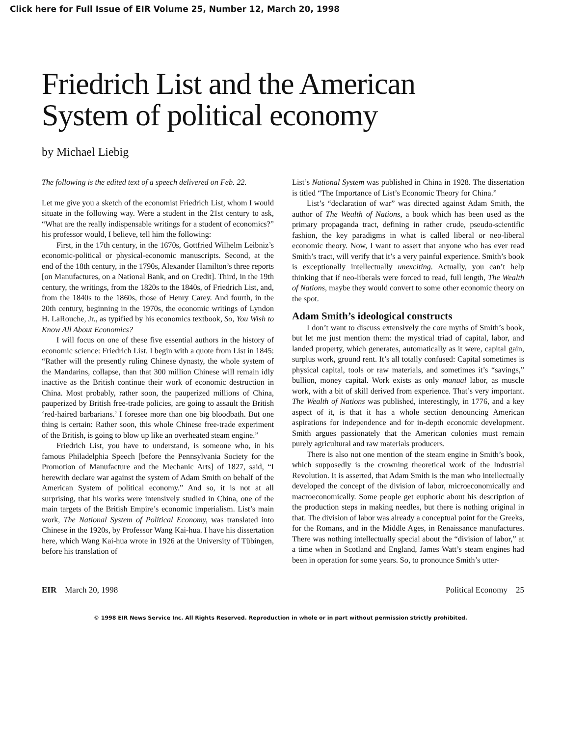Click here for Full Issue of EIR Volume 25, Number 12, March 20, 1998
Friedrich List and the American
System of political economy
by Michael Liebig
The following is the edited text of a speech delivered on Feb. 22.
Let me give you a sketch of the economist Friedrich List, whom I would situate in the following way. Were a student in the 21st century to ask, “What are the really indispensable writings for a student of economics?” his professor would, I believe, tell him the following:
First, in the 17th century, in the 1670s, Gottfried Wilhelm Leibniz’s economic-political or physical-economic manuscripts. Second, at the end of the 18th century, in the 1790s, Alexander Hamilton’s three reports [on Manufactures, on a National Bank, and on Credit]. Third, in the 19th century, the writings, from the 1820s to the 1840s, of Friedrich List, and, from the 1840s to the 1860s, those of Henry Carey. And fourth, in the 20th century, beginning in the 1970s, the economic writings of Lyndon H. LaRouche, Jr., as typified by his economics textbook, So, You Wish to Know All About Economics?
I will focus on one of these five essential authors in the history of economic science: Friedrich List. I begin with a quote from List in 1845: “Rather will the presently ruling Chinese dynasty, the whole system of the Mandarins, collapse, than that 300 million Chinese will remain idly inactive as the British continue their work of economic destruction in China. Most probably, rather soon, the pauperized millions of China, pauperized by British free-trade policies, are going to assault the British ‘red-haired barbarians.’ I foresee more than one big bloodbath. But one thing is certain: Rather soon, this whole Chinese free-trade experiment of the British, is going to blow up like an overheated steam engine.”
Friedrich List, you have to understand, is someone who, in his famous Philadelphia Speech [before the Pennsylvania Society for the Promotion of Manufacture and the Mechanic Arts] of 1827, said, “I herewith declare war against the system of Adam Smith on behalf of the American System of political economy.” And so, it is not at all surprising, that his works were intensively studied in China, one of the main targets of the British Empire’s economic imperialism. List’s main work, The National System of Political Economy, was translated into Chinese in the 1920s, by Professor Wang Kai-hua. I have his dissertation here, which Wang Kai-hua wrote in 1926 at the University of Tübingen, before his translation of
List’s National System was published in China in 1928. The dissertation is titled “The Importance of List’s Economic Theory for China.”
List’s “declaration of war” was directed against Adam Smith, the author of The Wealth of Nations, a book which has been used as the primary propaganda tract, defining in rather crude, pseudo-scientific fashion, the key paradigms in what is called liberal or neo-liberal economic theory. Now, I want to assert that anyone who has ever read Smith’s tract, will verify that it’s a very painful experience. Smith’s book is exceptionally intellectually unexciting. Actually, you can’t help thinking that if neo-liberals were forced to read, full length, The Wealth of Nations, maybe they would convert to some other economic theory on the spot.
Adam Smith’s ideological constructs
I don’t want to discuss extensively the core myths of Smith’s book, but let me just mention them: the mystical triad of capital, labor, and landed property, which generates, automatically as it were, capital gain, surplus work, ground rent. It’s all totally confused: Capital sometimes is physical capital, tools or raw materials, and sometimes it’s “savings,” bullion, money capital. Work exists as only manual labor, as muscle work, with a bit of skill derived from experience. That’s very important. The Wealth of Nations was published, interestingly, in 1776, and a key aspect of it, is that it has a whole section denouncing American aspirations for independence and for in-depth economic development. Smith argues passionately that the American colonies must remain purely agricultural and raw materials producers.
There is also not one mention of the steam engine in Smith’s book, which supposedly is the crowning theoretical work of the Industrial Revolution. It is asserted, that Adam Smith is the man who intellectually developed the concept of the division of labor, microeconomically and macroeconomically. Some people get euphoric about his description of the production steps in making needles, but there is nothing original in that. The division of labor was already a conceptual point for the Greeks, for the Romans, and in the Middle Ages, in Renaissance manufactures. There was nothing intellectually special about the “division of labor,” at a time when in Scotland and England, James Watt’s steam engines had been in operation for some years. So, to pronounce Smith’s utter-
EIR March 20, 1998 Political Economy 25
© 1998 EIR News Service Inc. All Rights Reserved. Reproduction in whole or in part without permission strictly prohibited.